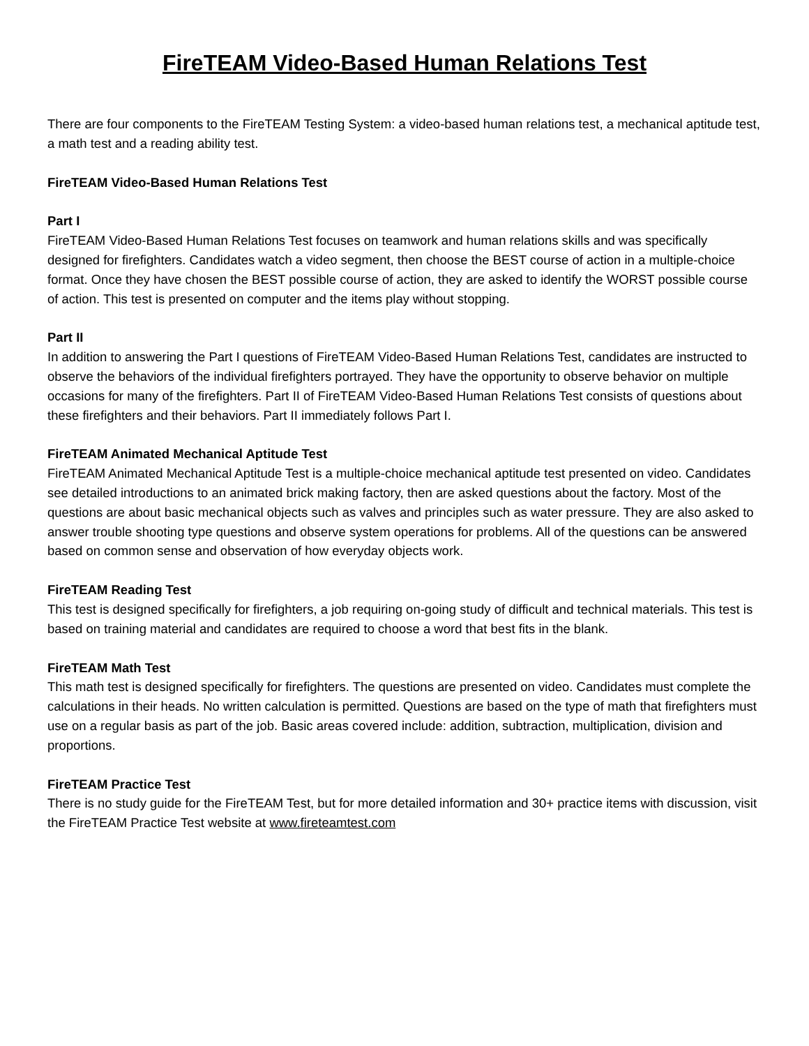FireTEAM Video-Based Human Relations Test
There are four components to the FireTEAM Testing System: a video-based human relations test, a mechanical aptitude test, a math test and a reading ability test.
FireTEAM Video-Based Human Relations Test
Part I
FireTEAM Video-Based Human Relations Test focuses on teamwork and human relations skills and was specifically designed for firefighters. Candidates watch a video segment, then choose the BEST course of action in a multiple-choice format. Once they have chosen the BEST possible course of action, they are asked to identify the WORST possible course of action. This test is presented on computer and the items play without stopping.
Part II
In addition to answering the Part I questions of FireTEAM Video-Based Human Relations Test, candidates are instructed to observe the behaviors of the individual firefighters portrayed. They have the opportunity to observe behavior on multiple occasions for many of the firefighters. Part II of FireTEAM Video-Based Human Relations Test consists of questions about these firefighters and their behaviors. Part II immediately follows Part I.
FireTEAM Animated Mechanical Aptitude Test
FireTEAM Animated Mechanical Aptitude Test is a multiple-choice mechanical aptitude test presented on video. Candidates see detailed introductions to an animated brick making factory, then are asked questions about the factory. Most of the questions are about basic mechanical objects such as valves and principles such as water pressure. They are also asked to answer trouble shooting type questions and observe system operations for problems. All of the questions can be answered based on common sense and observation of how everyday objects work.
FireTEAM Reading Test
This test is designed specifically for firefighters, a job requiring on-going study of difficult and technical materials. This test is based on training material and candidates are required to choose a word that best fits in the blank.
FireTEAM Math Test
This math test is designed specifically for firefighters. The questions are presented on video. Candidates must complete the calculations in their heads. No written calculation is permitted. Questions are based on the type of math that firefighters must use on a regular basis as part of the job. Basic areas covered include: addition, subtraction, multiplication, division and proportions.
FireTEAM Practice Test
There is no study guide for the FireTEAM Test, but for more detailed information and 30+ practice items with discussion, visit the FireTEAM Practice Test website at www.fireteamtest.com